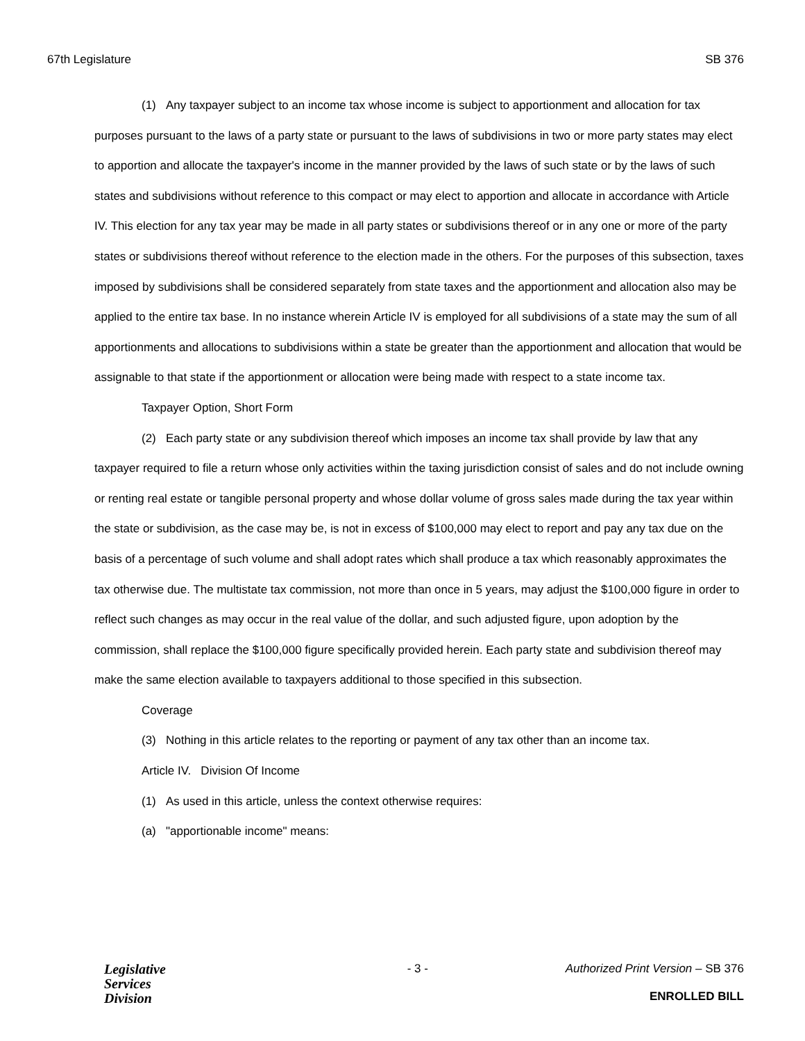67th Legislature SB 376
(1) Any taxpayer subject to an income tax whose income is subject to apportionment and allocation for tax purposes pursuant to the laws of a party state or pursuant to the laws of subdivisions in two or more party states may elect to apportion and allocate the taxpayer's income in the manner provided by the laws of such state or by the laws of such states and subdivisions without reference to this compact or may elect to apportion and allocate in accordance with Article IV. This election for any tax year may be made in all party states or subdivisions thereof or in any one or more of the party states or subdivisions thereof without reference to the election made in the others. For the purposes of this subsection, taxes imposed by subdivisions shall be considered separately from state taxes and the apportionment and allocation also may be applied to the entire tax base. In no instance wherein Article IV is employed for all subdivisions of a state may the sum of all apportionments and allocations to subdivisions within a state be greater than the apportionment and allocation that would be assignable to that state if the apportionment or allocation were being made with respect to a state income tax.
Taxpayer Option, Short Form
(2) Each party state or any subdivision thereof which imposes an income tax shall provide by law that any taxpayer required to file a return whose only activities within the taxing jurisdiction consist of sales and do not include owning or renting real estate or tangible personal property and whose dollar volume of gross sales made during the tax year within the state or subdivision, as the case may be, is not in excess of $100,000 may elect to report and pay any tax due on the basis of a percentage of such volume and shall adopt rates which shall produce a tax which reasonably approximates the tax otherwise due. The multistate tax commission, not more than once in 5 years, may adjust the $100,000 figure in order to reflect such changes as may occur in the real value of the dollar, and such adjusted figure, upon adoption by the commission, shall replace the $100,000 figure specifically provided herein. Each party state and subdivision thereof may make the same election available to taxpayers additional to those specified in this subsection.
Coverage
(3) Nothing in this article relates to the reporting or payment of any tax other than an income tax.
Article IV. Division Of Income
(1) As used in this article, unless the context otherwise requires:
(a) "apportionable income" means:
Legislative
Services
Division
- 3 - Authorized Print Version – SB 376
ENROLLED BILL